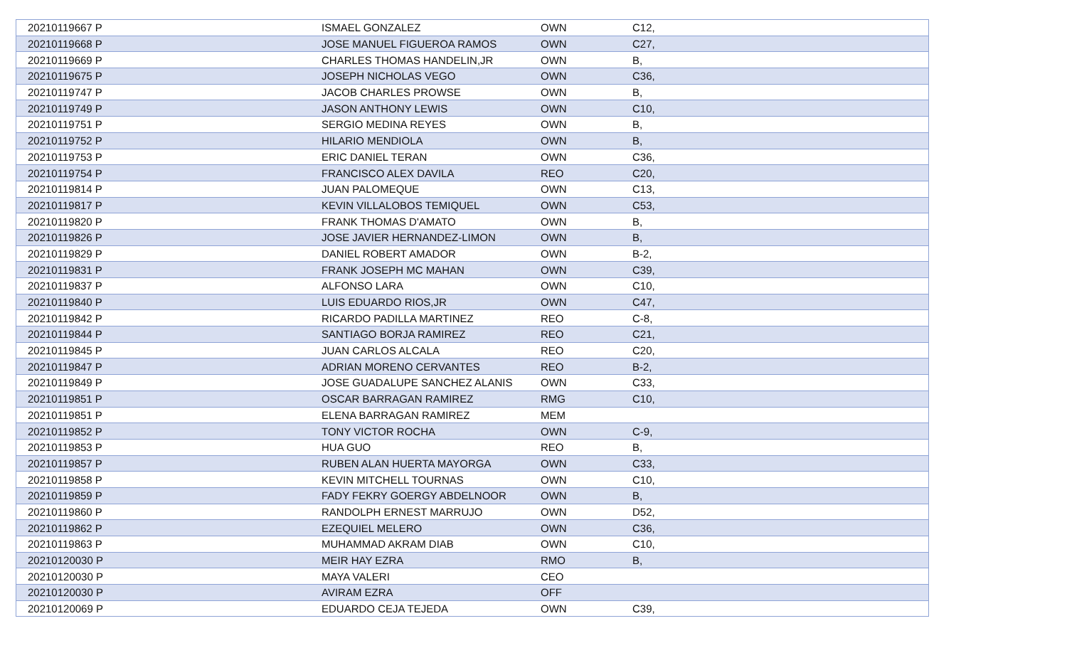| 20210119667 P | ISMAEL GONZALEZ | OWN | C12, |
| 20210119668 P | JOSE MANUEL FIGUEROA RAMOS | OWN | C27, |
| 20210119669 P | CHARLES THOMAS HANDELIN,JR | OWN | B, |
| 20210119675 P | JOSEPH NICHOLAS VEGO | OWN | C36, |
| 20210119747 P | JACOB CHARLES PROWSE | OWN | B, |
| 20210119749 P | JASON ANTHONY LEWIS | OWN | C10, |
| 20210119751 P | SERGIO MEDINA REYES | OWN | B, |
| 20210119752 P | HILARIO MENDIOLA | OWN | B, |
| 20210119753 P | ERIC DANIEL TERAN | OWN | C36, |
| 20210119754 P | FRANCISCO ALEX DAVILA | REO | C20, |
| 20210119814 P | JUAN PALOMEQUE | OWN | C13, |
| 20210119817 P | KEVIN VILLALOBOS TEMIQUEL | OWN | C53, |
| 20210119820 P | FRANK THOMAS D'AMATO | OWN | B, |
| 20210119826 P | JOSE JAVIER HERNANDEZ-LIMON | OWN | B, |
| 20210119829 P | DANIEL ROBERT AMADOR | OWN | B-2, |
| 20210119831 P | FRANK JOSEPH MC MAHAN | OWN | C39, |
| 20210119837 P | ALFONSO LARA | OWN | C10, |
| 20210119840 P | LUIS EDUARDO RIOS,JR | OWN | C47, |
| 20210119842 P | RICARDO PADILLA MARTINEZ | REO | C-8, |
| 20210119844 P | SANTIAGO BORJA RAMIREZ | REO | C21, |
| 20210119845 P | JUAN CARLOS ALCALA | REO | C20, |
| 20210119847 P | ADRIAN MORENO CERVANTES | REO | B-2, |
| 20210119849 P | JOSE GUADALUPE SANCHEZ ALANIS | OWN | C33, |
| 20210119851 P | OSCAR BARRAGAN RAMIREZ | RMG | C10, |
| 20210119851 P | ELENA BARRAGAN RAMIREZ | MEM | |
| 20210119852 P | TONY VICTOR ROCHA | OWN | C-9, |
| 20210119853 P | HUA GUO | REO | B, |
| 20210119857 P | RUBEN ALAN HUERTA MAYORGA | OWN | C33, |
| 20210119858 P | KEVIN MITCHELL TOURNAS | OWN | C10, |
| 20210119859 P | FADY FEKRY GOERGY ABDELNOOR | OWN | B, |
| 20210119860 P | RANDOLPH ERNEST MARRUJO | OWN | D52, |
| 20210119862 P | EZEQUIEL MELERO | OWN | C36, |
| 20210119863 P | MUHAMMAD AKRAM DIAB | OWN | C10, |
| 20210120030 P | MEIR HAY EZRA | RMO | B, |
| 20210120030 P | MAYA VALERI | CEO | |
| 20210120030 P | AVIRAM EZRA | OFF | |
| 20210120069 P | EDUARDO CEJA TEJEDA | OWN | C39, |